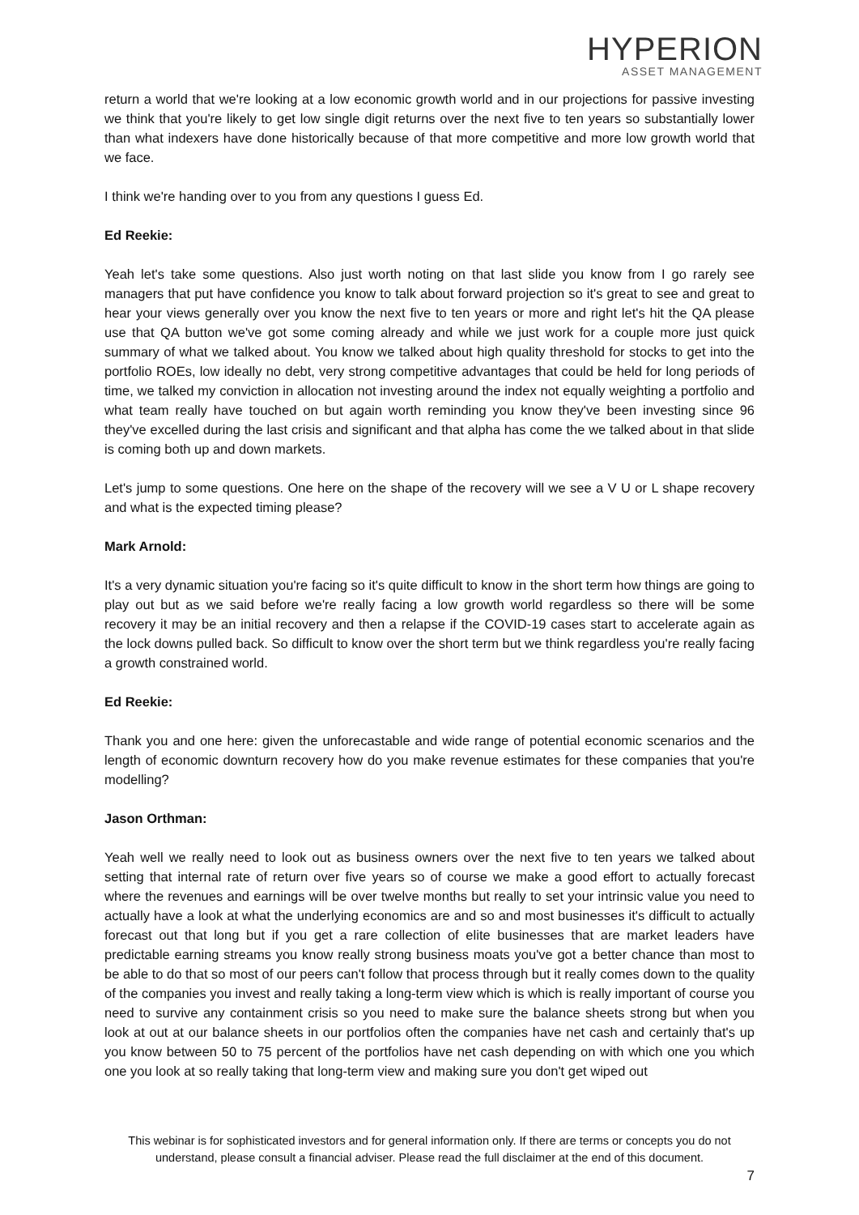HYPERION
ASSET MANAGEMENT
return a world that we're looking at a low economic growth world and in our projections for passive investing we think that you're likely to get low single digit returns over the next five to ten years so substantially lower than what indexers have done historically because of that more competitive and more low growth world that we face.
I think we're handing over to you from any questions I guess Ed.
Ed Reekie:
Yeah let's take some questions. Also just worth noting on that last slide you know from I go rarely see managers that put have confidence you know to talk about forward projection so it's great to see and great to hear your views generally over you know the next five to ten years or more and right let's hit the QA please use that QA button we've got some coming already and while we just work for a couple more just quick summary of what we talked about. You know we talked about high quality threshold for stocks to get into the portfolio ROEs, low ideally no debt, very strong competitive advantages that could be held for long periods of time, we talked my conviction in allocation not investing around the index not equally weighting a portfolio and what team really have touched on but again worth reminding you know they've been investing since 96 they've excelled during the last crisis and significant and that alpha has come the we talked about in that slide is coming both up and down markets.
Let's jump to some questions. One here on the shape of the recovery will we see a V U or L shape recovery and what is the expected timing please?
Mark Arnold:
It's a very dynamic situation you're facing so it's quite difficult to know in the short term how things are going to play out but as we said before we're really facing a low growth world regardless so there will be some recovery it may be an initial recovery and then a relapse if the COVID-19 cases start to accelerate again as the lock downs pulled back. So difficult to know over the short term but we think regardless you're really facing a growth constrained world.
Ed Reekie:
Thank you and one here: given the unforecastable and wide range of potential economic scenarios and the length of economic downturn recovery how do you make revenue estimates for these companies that you're modelling?
Jason Orthman:
Yeah well we really need to look out as business owners over the next five to ten years we talked about setting that internal rate of return over five years so of course we make a good effort to actually forecast where the revenues and earnings will be over twelve months but really to set your intrinsic value you need to actually have a look at what the underlying economics are and so and most businesses it's difficult to actually forecast out that long but if you get a rare collection of elite businesses that are market leaders have predictable earning streams you know really strong business moats you've got a better chance than most to be able to do that so most of our peers can't follow that process through but it really comes down to the quality of the companies you invest and really taking a long-term view which is which is really important of course you need to survive any containment crisis so you need to make sure the balance sheets strong but when you look at out at our balance sheets in our portfolios often the companies have net cash and certainly that's up you know between 50 to 75 percent of the portfolios have net cash depending on with which one you which one you look at so really taking that long-term view and making sure you don't get wiped out
This webinar is for sophisticated investors and for general information only. If there are terms or concepts you do not understand, please consult a financial adviser. Please read the full disclaimer at the end of this document.
7